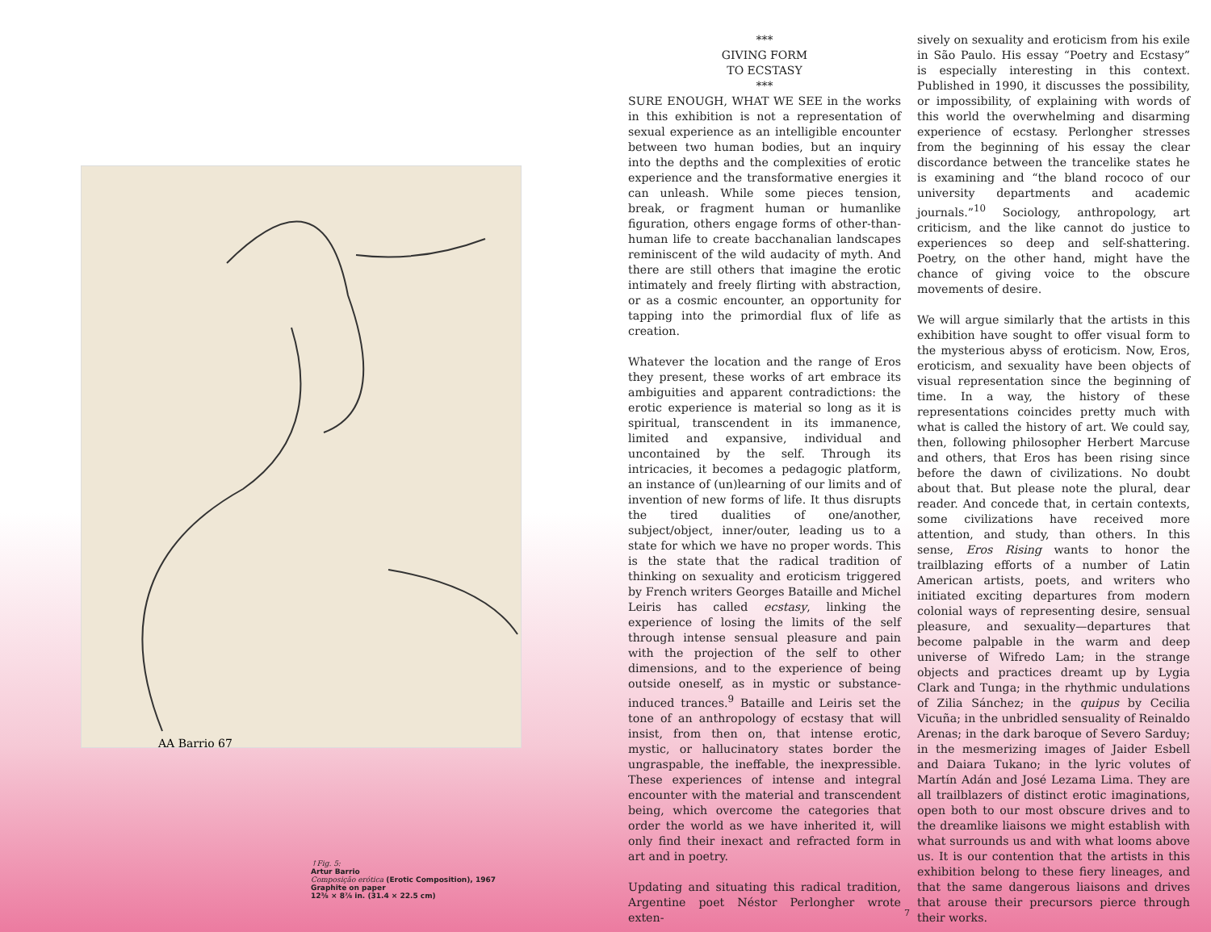AA Barrio 67
↑Fig. 5:
Artur Barrio
Composição erótica (Erotic Composition), 1967
Graphite on paper
12⅜ × 8⅞ in. (31.4 × 22.5 cm)
***
GIVING FORM
TO ECSTASY
***
SURE ENOUGH, WHAT WE SEE in the works in this exhibition is not a representation of sexual experience as an intelligible encounter between two human bodies, but an inquiry into the depths and the complexities of erotic experience and the transformative energies it can unleash. While some pieces tension, break, or fragment human or humanlike figuration, others engage forms of other-than-human life to create bacchanalian landscapes reminiscent of the wild audacity of myth. And there are still others that imagine the erotic intimately and freely flirting with abstraction, or as a cosmic encounter, an opportunity for tapping into the primordial flux of life as creation.
Whatever the location and the range of Eros they present, these works of art embrace its ambiguities and apparent contradictions: the erotic experience is material so long as it is spiritual, transcendent in its immanence, limited and expansive, individual and uncontained by the self. Through its intricacies, it becomes a pedagogic platform, an instance of (un)learning of our limits and of invention of new forms of life. It thus disrupts the tired dualities of one/another, subject/object, inner/outer, leading us to a state for which we have no proper words. This is the state that the radical tradition of thinking on sexuality and eroticism triggered by French writers Georges Bataille and Michel Leiris has called ecstasy, linking the experience of losing the limits of the self through intense sensual pleasure and pain with the projection of the self to other dimensions, and to the experience of being outside oneself, as in mystic or substance-induced trances.<sup>9</sup> Bataille and Leiris set the tone of an anthropology of ecstasy that will insist, from then on, that intense erotic, mystic, or hallucinatory states border the ungraspable, the ineffable, the inexpressible. These experiences of intense and integral encounter with the material and transcendent being, which overcome the categories that order the world as we have inherited it, will only find their inexact and refracted form in art and in poetry.
Updating and situating this radical tradition, Argentine poet Néstor Perlongher wrote exten-
sively on sexuality and eroticism from his exile in São Paulo. His essay “Poetry and Ecstasy” is especially interesting in this context. Published in 1990, it discusses the possibility, or impossibility, of explaining with words of this world the overwhelming and disarming experience of ecstasy. Perlongher stresses from the beginning of his essay the clear discordance between the trancelike states he is examining and “the bland rococo of our university departments and academic journals.”<sup>10</sup> Sociology, anthropology, art criticism, and the like cannot do justice to experiences so deep and self-shattering. Poetry, on the other hand, might have the chance of giving voice to the obscure movements of desire.
We will argue similarly that the artists in this exhibition have sought to offer visual form to the mysterious abyss of eroticism. Now, Eros, eroticism, and sexuality have been objects of visual representation since the beginning of time. In a way, the history of these representations coincides pretty much with what is called the history of art. We could say, then, following philosopher Herbert Marcuse and others, that Eros has been rising since before the dawn of civilizations. No doubt about that. But please note the plural, dear reader. And concede that, in certain contexts, some civilizations have received more attention, and study, than others. In this sense, Eros Rising wants to honor the trailblazing efforts of a number of Latin American artists, poets, and writers who initiated exciting departures from modern colonial ways of representing desire, sensual pleasure, and sexuality—departures that become palpable in the warm and deep universe of Wifredo Lam; in the strange objects and practices dreamt up by Lygia Clark and Tunga; in the rhythmic undulations of Zilia Sánchez; in the quipus by Cecilia Vicuña; in the unbridled sensuality of Reinaldo Arenas; in the dark baroque of Severo Sarduy; in the mesmerizing images of Jaider Esbell and Daiara Tukano; in the lyric volutes of Martín Adán and José Lezama Lima. They are all trailblazers of distinct erotic imaginations, open both to our most obscure drives and to the dreamlike liaisons we might establish with what surrounds us and with what looms above us. It is our contention that the artists in this exhibition belong to these fiery lineages, and that the same dangerous liaisons and drives that arouse their precursors pierce through their works.
7